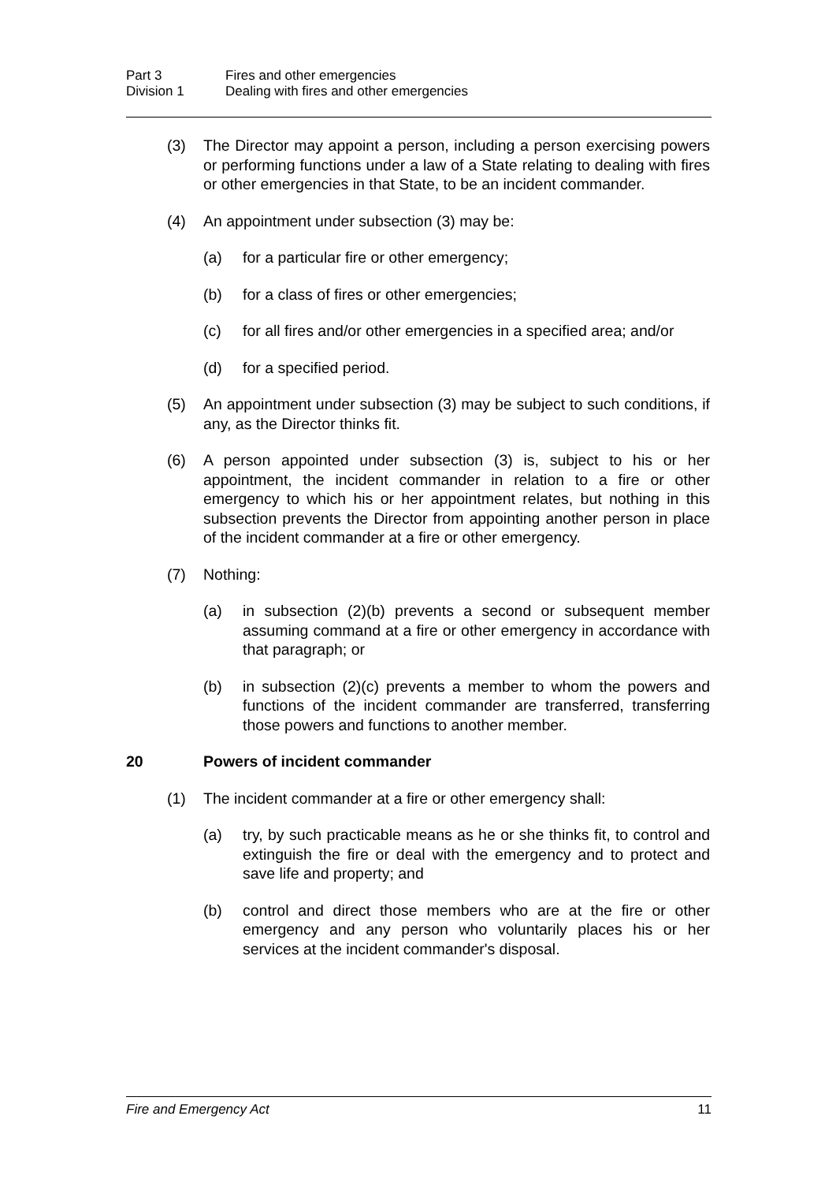Part 3 Fires and other emergencies
Division 1 Dealing with fires and other emergencies
(3) The Director may appoint a person, including a person exercising powers or performing functions under a law of a State relating to dealing with fires or other emergencies in that State, to be an incident commander.
(4) An appointment under subsection (3) may be:
(a) for a particular fire or other emergency;
(b) for a class of fires or other emergencies;
(c) for all fires and/or other emergencies in a specified area; and/or
(d) for a specified period.
(5) An appointment under subsection (3) may be subject to such conditions, if any, as the Director thinks fit.
(6) A person appointed under subsection (3) is, subject to his or her appointment, the incident commander in relation to a fire or other emergency to which his or her appointment relates, but nothing in this subsection prevents the Director from appointing another person in place of the incident commander at a fire or other emergency.
(7) Nothing:
(a) in subsection (2)(b) prevents a second or subsequent member assuming command at a fire or other emergency in accordance with that paragraph; or
(b) in subsection (2)(c) prevents a member to whom the powers and functions of the incident commander are transferred, transferring those powers and functions to another member.
20 Powers of incident commander
(1) The incident commander at a fire or other emergency shall:
(a) try, by such practicable means as he or she thinks fit, to control and extinguish the fire or deal with the emergency and to protect and save life and property; and
(b) control and direct those members who are at the fire or other emergency and any person who voluntarily places his or her services at the incident commander's disposal.
Fire and Emergency Act 11